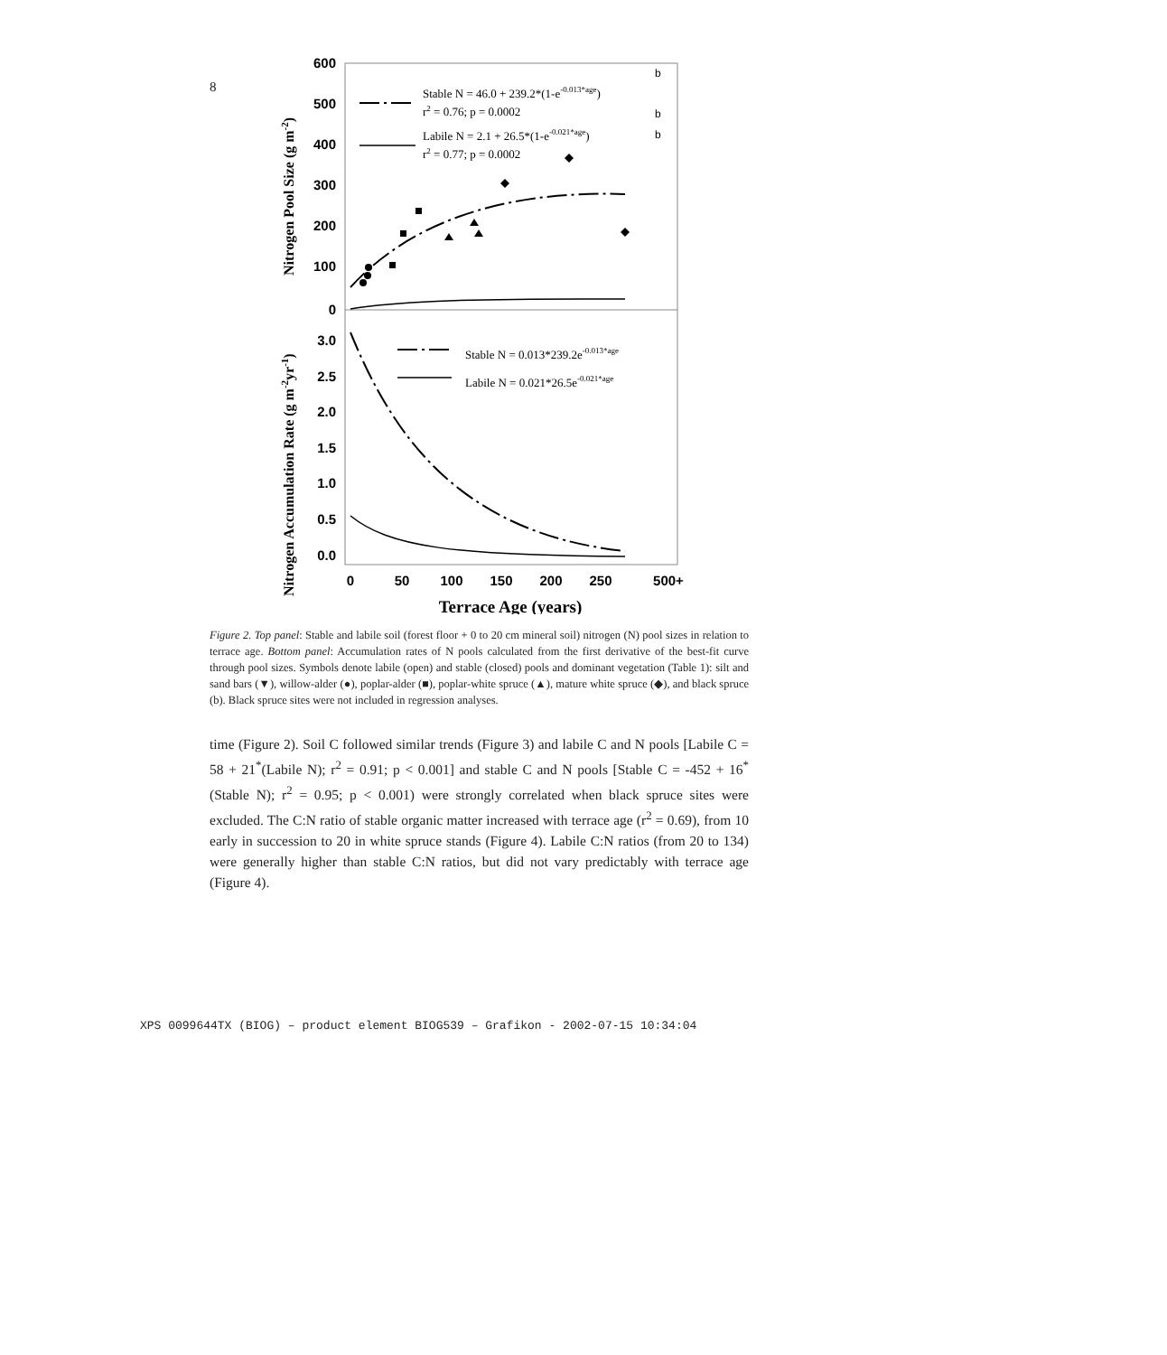8
600
500
400
300
200
100
0
3.0
2.5
2.0
1.5
1.0
0.5
0.0
0
50
100
150
200
250
500+
Terrace Age (years)
Nitrogen Pool Size (g m-2)
Nitrogen Accumulation Rate (g m-2yr-1)
Stable N = 46.0 + 239.2*(1-e-0.013*age)
r2 = 0.76; p = 0.0002
Labile N = 2.1 + 26.5*(1-e-0.021*age)
r2 = 0.77; p = 0.0002
Stable N = 0.013*239.2e-0.013*age
Labile N = 0.021*26.5e-0.021*age
b
b
b
Figure 2. Top panel: Stable and labile soil (forest floor + 0 to 20 cm mineral soil) nitrogen (N) pool sizes in relation to terrace age. Bottom panel: Accumulation rates of N pools calculated from the first derivative of the best-fit curve through pool sizes. Symbols denote labile (open) and stable (closed) pools and dominant vegetation (Table 1): silt and sand bars (▼), willow-alder (●), poplar-alder (■), poplar-white spruce (▲), mature white spruce (◆), and black spruce (b). Black spruce sites were not included in regression analyses.
time (Figure 2). Soil C followed similar trends (Figure 3) and labile C and N pools [Labile C = 58 + 21<sup>*</sup>(Labile N); r<sup>2</sup> = 0.91; p < 0.001] and stable C and N pools [Stable C = -452 + 16<sup>*</sup>(Stable N); r<sup>2</sup> = 0.95; p < 0.001) were strongly correlated when black spruce sites were excluded. The C:N ratio of stable organic matter increased with terrace age (r<sup>2</sup> = 0.69), from 10 early in succession to 20 in white spruce stands (Figure 4). Labile C:N ratios (from 20 to 134) were generally higher than stable C:N ratios, but did not vary predictably with terrace age (Figure 4).
XPS 0099644TX (BIOG) – product element BIOG539 – Grafikon - 2002-07-15 10:34:04